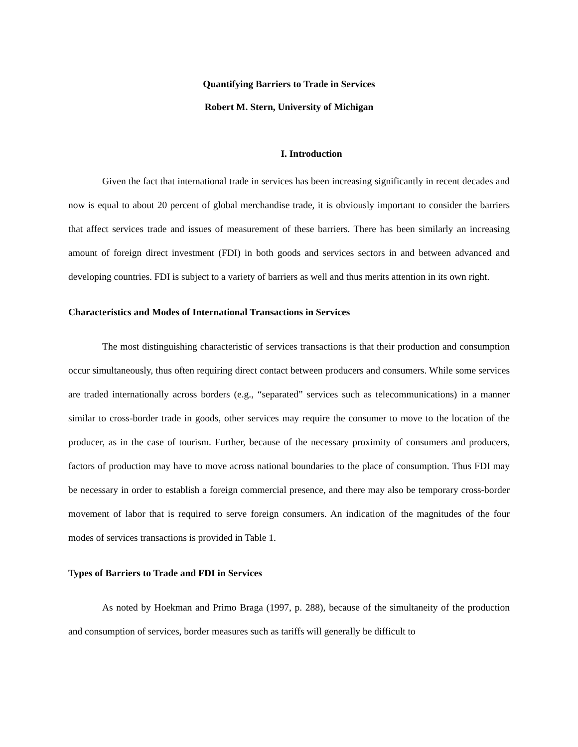Quantifying Barriers to Trade in Services
Robert M. Stern, University of Michigan
I. Introduction
Given the fact that international trade in services has been increasing significantly in recent decades and now is equal to about 20 percent of global merchandise trade, it is obviously important to consider the barriers that affect services trade and issues of measurement of these barriers. There has been similarly an increasing amount of foreign direct investment (FDI) in both goods and services sectors in and between advanced and developing countries. FDI is subject to a variety of barriers as well and thus merits attention in its own right.
Characteristics and Modes of International Transactions in Services
The most distinguishing characteristic of services transactions is that their production and consumption occur simultaneously, thus often requiring direct contact between producers and consumers. While some services are traded internationally across borders (e.g., “separated” services such as telecommunications) in a manner similar to cross-border trade in goods, other services may require the consumer to move to the location of the producer, as in the case of tourism. Further, because of the necessary proximity of consumers and producers, factors of production may have to move across national boundaries to the place of consumption. Thus FDI may be necessary in order to establish a foreign commercial presence, and there may also be temporary cross-border movement of labor that is required to serve foreign consumers. An indication of the magnitudes of the four modes of services transactions is provided in Table 1.
Types of Barriers to Trade and FDI in Services
As noted by Hoekman and Primo Braga (1997, p. 288), because of the simultaneity of the production and consumption of services, border measures such as tariffs will generally be difficult to